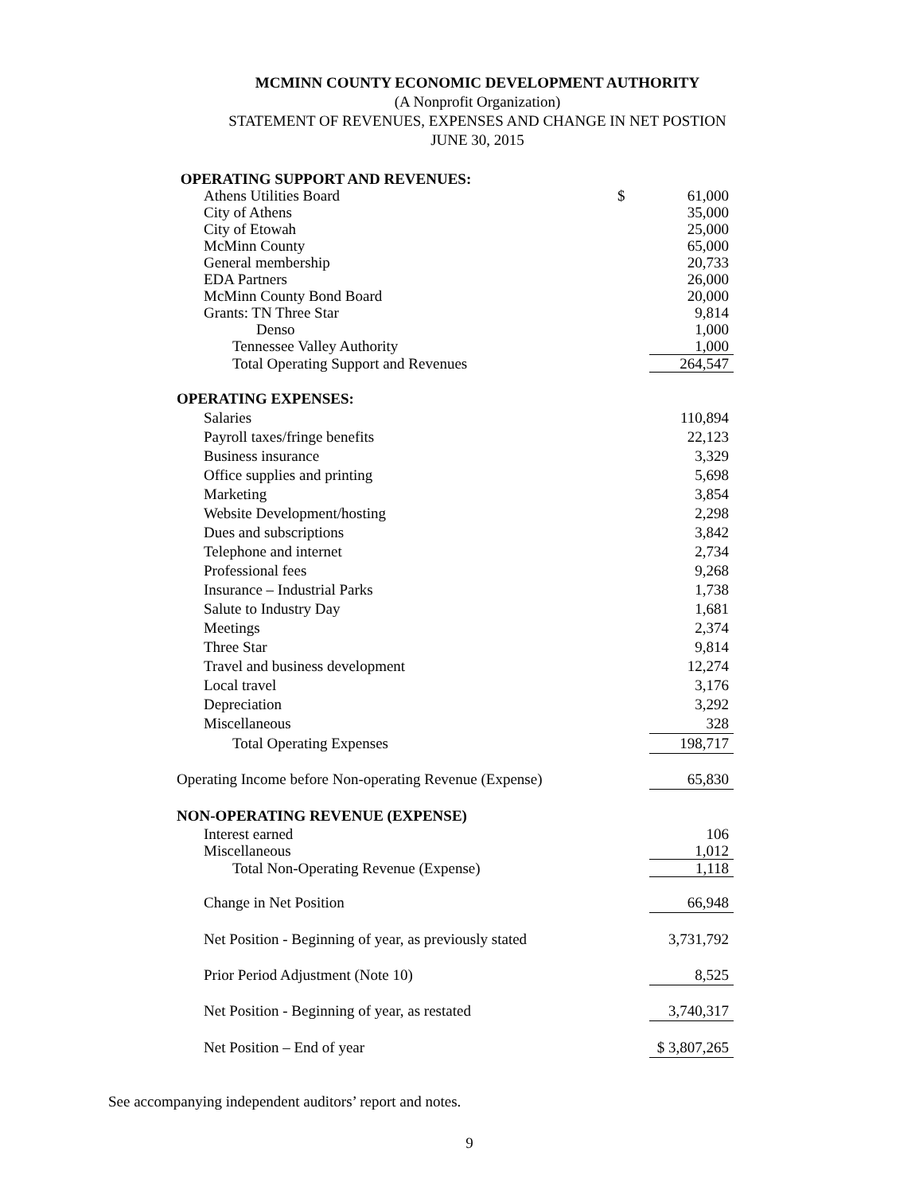MCMINN COUNTY ECONOMIC DEVELOPMENT AUTHORITY
(A Nonprofit Organization)
STATEMENT OF REVENUES, EXPENSES AND CHANGE IN NET POSTION
JUNE 30, 2015
| OPERATING SUPPORT AND REVENUES: | | |
| Athens Utilities Board | $ | 61,000 |
| City of Athens | | 35,000 |
| City of Etowah | | 25,000 |
| McMinn County | | 65,000 |
| General membership | | 20,733 |
| EDA Partners | | 26,000 |
| McMinn County Bond Board | | 20,000 |
| Grants: TN Three Star | | 9,814 |
| Denso | | 1,000 |
| Tennessee Valley Authority | | 1,000 |
| Total Operating Support and Revenues | | 264,547 |
| OPERATING EXPENSES: | | |
| Salaries | | 110,894 |
| Payroll taxes/fringe benefits | | 22,123 |
| Business insurance | | 3,329 |
| Office supplies and printing | | 5,698 |
| Marketing | | 3,854 |
| Website Development/hosting | | 2,298 |
| Dues and subscriptions | | 3,842 |
| Telephone and internet | | 2,734 |
| Professional fees | | 9,268 |
| Insurance – Industrial Parks | | 1,738 |
| Salute to Industry Day | | 1,681 |
| Meetings | | 2,374 |
| Three Star | | 9,814 |
| Travel and business development | | 12,274 |
| Local travel | | 3,176 |
| Depreciation | | 3,292 |
| Miscellaneous | | 328 |
| Total Operating Expenses | | 198,717 |
| Operating Income before Non-operating Revenue (Expense) | | 65,830 |
| NON-OPERATING REVENUE (EXPENSE) | | |
| Interest earned | | 106 |
| Miscellaneous | | 1,012 |
| Total Non-Operating Revenue (Expense) | | 1,118 |
| Change in Net Position | | 66,948 |
| Net Position - Beginning of year, as previously stated | | 3,731,792 |
| Prior Period Adjustment (Note 10) | | 8,525 |
| Net Position - Beginning of year, as restated | | 3,740,317 |
| Net Position – End of year | | $ 3,807,265 |
See accompanying independent auditors’ report and notes.
9